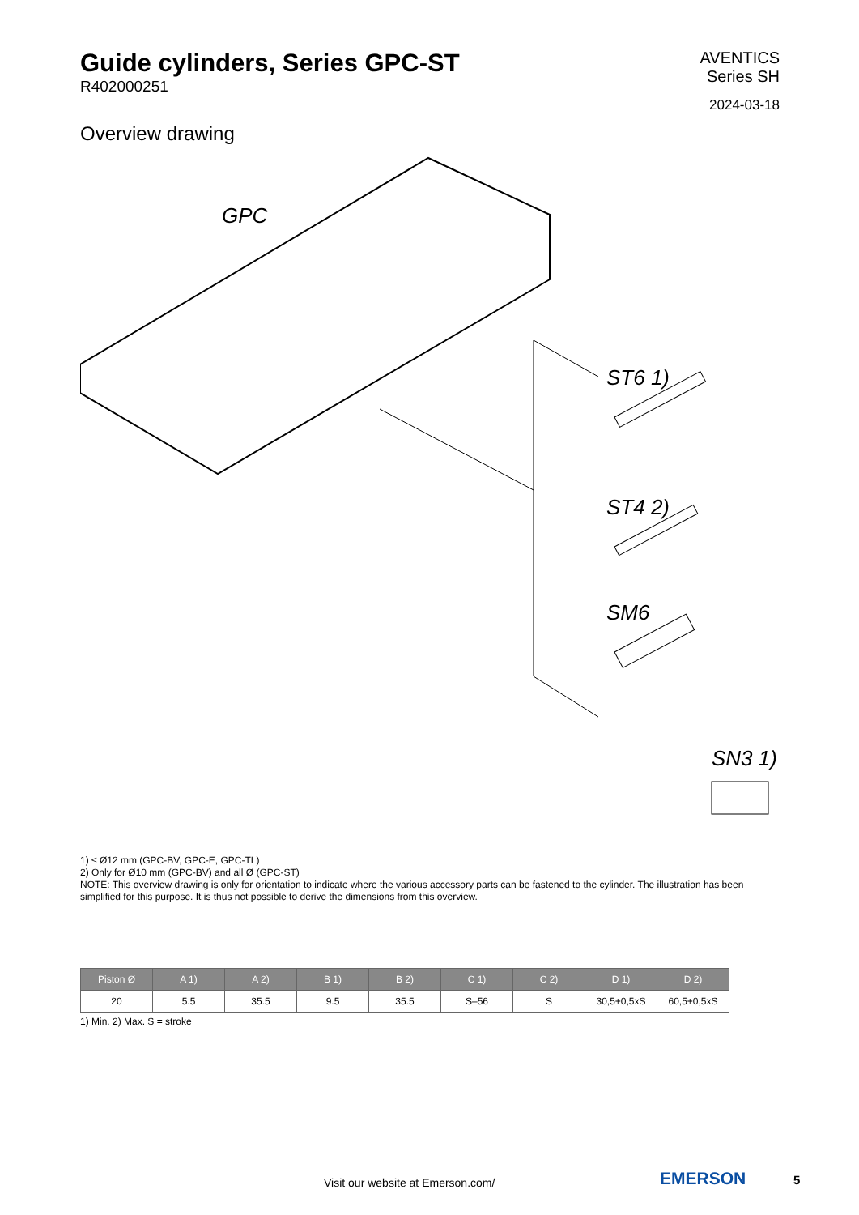Guide cylinders, Series GPC-ST
R402000251
AVENTICS
Series SH
2024-03-18
Overview drawing
GPC
ST6 1)
ST4 2)
SM6
SN3 1)
1) ≤ Ø12 mm (GPC-BV, GPC-E, GPC-TL)
2) Only for Ø10 mm (GPC-BV) and all Ø (GPC-ST)
NOTE: This overview drawing is only for orientation to indicate where the various accessory parts can be fastened to the cylinder. The illustration has been simplified for this purpose. It is thus not possible to derive the dimensions from this overview.
| Piston Ø | A 1) | A 2) | B 1) | B 2) | C 1) | C 2) | D 1) | D 2) |
| --- | --- | --- | --- | --- | --- | --- | --- | --- |
| 20 | 5.5 | 35.5 | 9.5 | 35.5 | S–56 | S | 30,5+0,5xS | 60,5+0,5xS |
1) Min. 2) Max. S = stroke
Visit our website at Emerson.com/
EMERSON 5